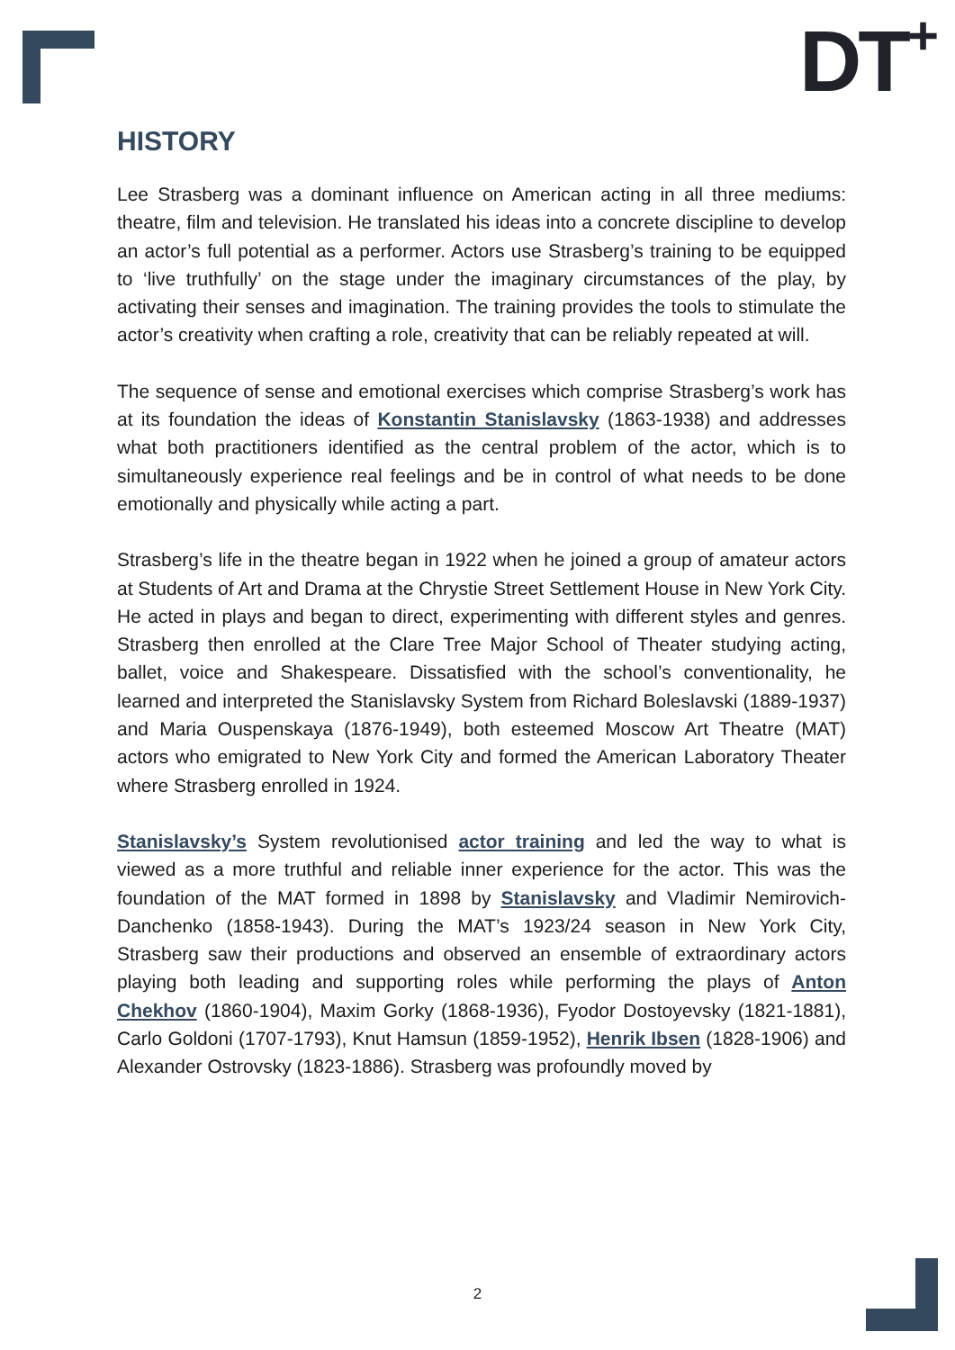DT<sup>+</sup>
HISTORY
Lee Strasberg was a dominant influence on American acting in all three mediums: theatre, film and television. He translated his ideas into a concrete discipline to develop an actor’s full potential as a performer. Actors use Strasberg’s training to be equipped to ‘live truthfully’ on the stage under the imaginary circumstances of the play, by activating their senses and imagination. The training provides the tools to stimulate the actor’s creativity when crafting a role, creativity that can be reliably repeated at will.
The sequence of sense and emotional exercises which comprise Strasberg’s work has at its foundation the ideas of Konstantin Stanislavsky (1863-1938) and addresses what both practitioners identified as the central problem of the actor, which is to simultaneously experience real feelings and be in control of what needs to be done emotionally and physically while acting a part.
Strasberg’s life in the theatre began in 1922 when he joined a group of amateur actors at Students of Art and Drama at the Chrystie Street Settlement House in New York City. He acted in plays and began to direct, experimenting with different styles and genres. Strasberg then enrolled at the Clare Tree Major School of Theater studying acting, ballet, voice and Shakespeare. Dissatisfied with the school’s conventionality, he learned and interpreted the Stanislavsky System from Richard Boleslavski (1889-1937) and Maria Ouspenskaya (1876-1949), both esteemed Moscow Art Theatre (MAT) actors who emigrated to New York City and formed the American Laboratory Theater where Strasberg enrolled in 1924.
Stanislavsky’s System revolutionised actor training and led the way to what is viewed as a more truthful and reliable inner experience for the actor. This was the foundation of the MAT formed in 1898 by Stanislavsky and Vladimir Nemirovich-Danchenko (1858-1943). During the MAT’s 1923/24 season in New York City, Strasberg saw their productions and observed an ensemble of extraordinary actors playing both leading and supporting roles while performing the plays of Anton Chekhov (1860-1904), Maxim Gorky (1868-1936), Fyodor Dostoyevsky (1821-1881), Carlo Goldoni (1707-1793), Knut Hamsun (1859-1952), Henrik Ibsen (1828-1906) and Alexander Ostrovsky (1823-1886). Strasberg was profoundly moved by
2